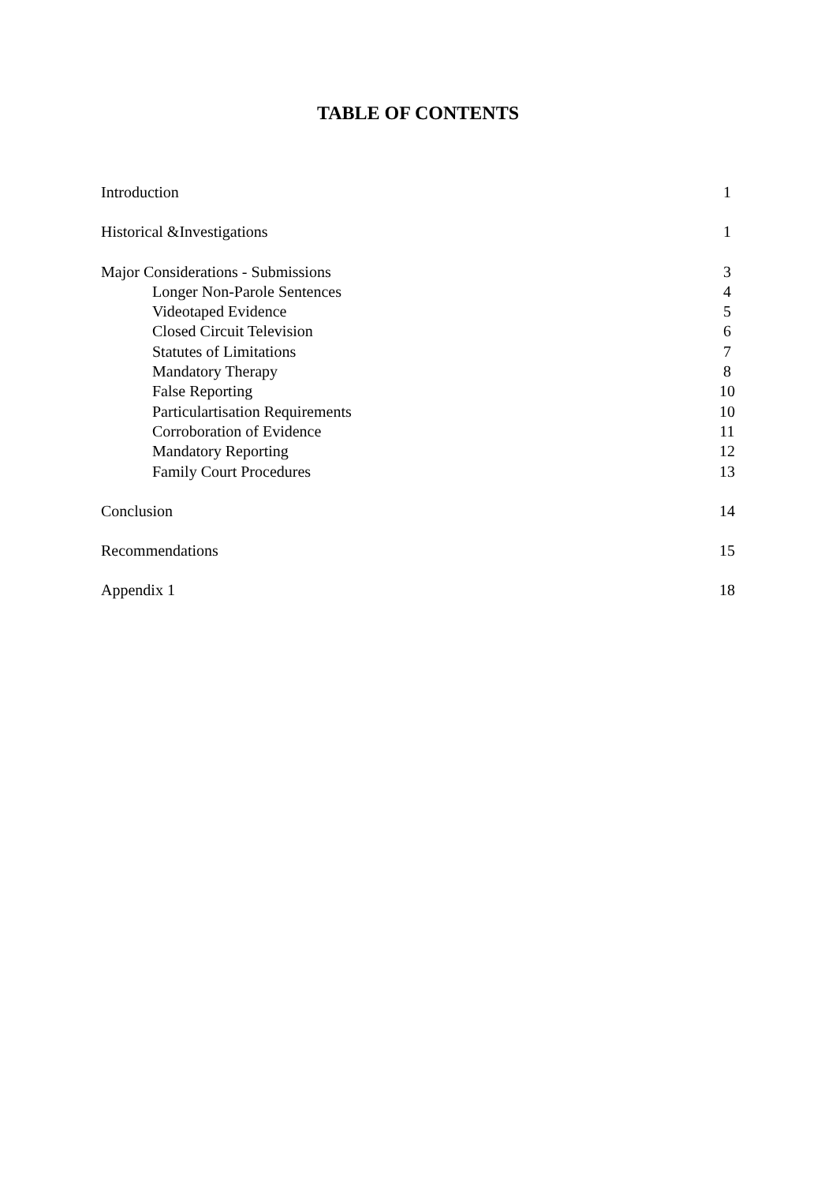TABLE OF CONTENTS
Introduction 1
Historical &Investigations 1
Major Considerations - Submissions 3
Longer Non-Parole Sentences 4
Videotaped Evidence 5
Closed Circuit Television 6
Statutes of Limitations 7
Mandatory Therapy 8
False Reporting 10
Particulartisation Requirements 10
Corroboration of Evidence 11
Mandatory Reporting 12
Family Court Procedures 13
Conclusion 14
Recommendations 15
Appendix 1 18